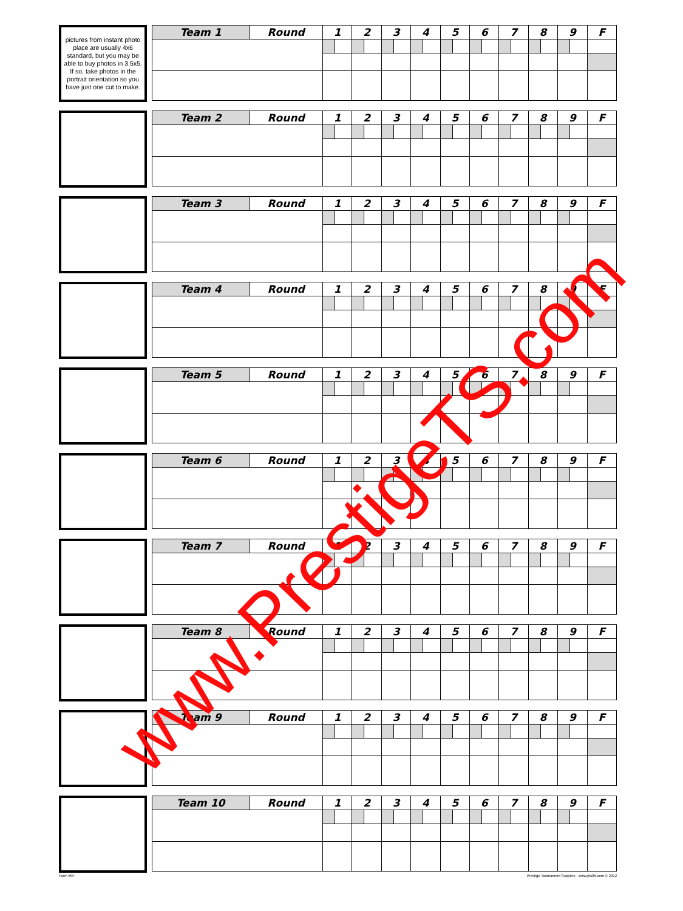pictures from instant photo place are usually 4x6 standard, but you may be able to buy photos in 3.5x5. If so, take photos in the portrait orientation so you have just one cut to make.
| Team 1 | Round | 1 | 2 | 3 | 4 | 5 | 6 | 7 | 8 | 9 | F |
| --- | --- | --- | --- | --- | --- | --- | --- | --- | --- | --- | --- |
| Team 2 | Round | 1 | 2 | 3 | 4 | 5 | 6 | 7 | 8 | 9 | F |
| --- | --- | --- | --- | --- | --- | --- | --- | --- | --- | --- | --- |
| Team 3 | Round | 1 | 2 | 3 | 4 | 5 | 6 | 7 | 8 | 9 | F |
| --- | --- | --- | --- | --- | --- | --- | --- | --- | --- | --- | --- |
| Team 4 | Round | 1 | 2 | 3 | 4 | 5 | 6 | 7 | 8 | 9 | F |
| --- | --- | --- | --- | --- | --- | --- | --- | --- | --- | --- | --- |
| Team 5 | Round | 1 | 2 | 3 | 4 | 5 | 6 | 7 | 8 | 9 | F |
| --- | --- | --- | --- | --- | --- | --- | --- | --- | --- | --- | --- |
| Team 6 | Round | 1 | 2 | 3 | 4 | 5 | 6 | 7 | 8 | 9 | F |
| --- | --- | --- | --- | --- | --- | --- | --- | --- | --- | --- | --- |
| Team 7 | Round | 1 | 2 | 3 | 4 | 5 | 6 | 7 | 8 | 9 | F |
| --- | --- | --- | --- | --- | --- | --- | --- | --- | --- | --- | --- |
| Team 8 | Round | 1 | 2 | 3 | 4 | 5 | 6 | 7 | 8 | 9 | F |
| --- | --- | --- | --- | --- | --- | --- | --- | --- | --- | --- | --- |
| Team 9 | Round | 1 | 2 | 3 | 4 | 5 | 6 | 7 | 8 | 9 | F |
| --- | --- | --- | --- | --- | --- | --- | --- | --- | --- | --- | --- |
| Team 10 | Round | 1 | 2 | 3 | 4 | 5 | 6 | 7 | 8 | 9 | F |
| --- | --- | --- | --- | --- | --- | --- | --- | --- | --- | --- | --- |
Form #9F Prestige Tournament Supplies - www.pts85.com © 2012
www.PrestigeTS.com